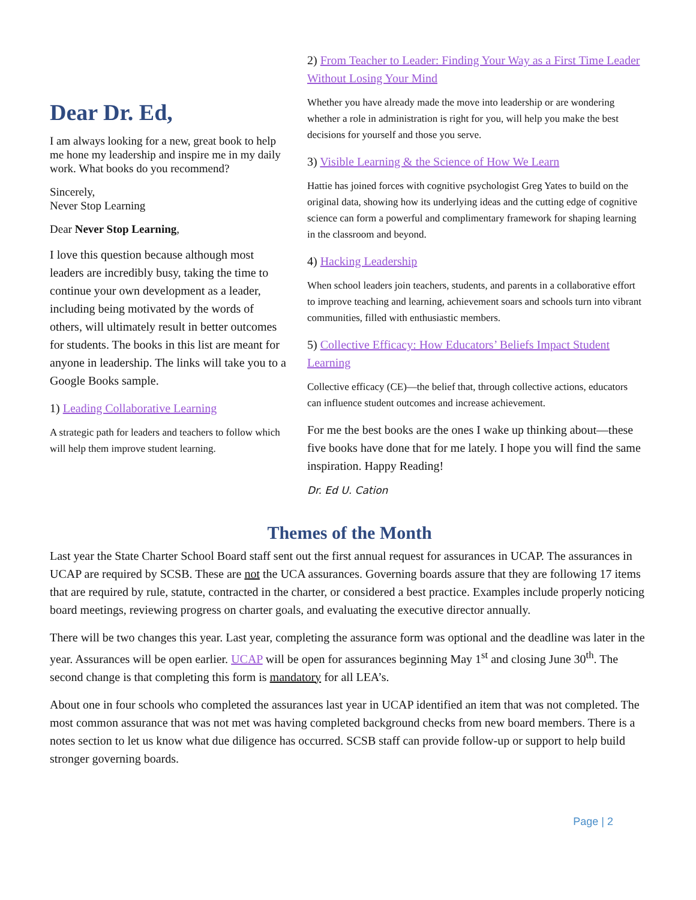Dear Dr. Ed,
I am always looking for a new, great book to help me hone my leadership and inspire me in my daily work. What books do you recommend?
Sincerely,
Never Stop Learning
Dear Never Stop Learning,
I love this question because although most leaders are incredibly busy, taking the time to continue your own development as a leader, including being motivated by the words of others, will ultimately result in better outcomes for students. The books in this list are meant for anyone in leadership. The links will take you to a Google Books sample.
1) Leading Collaborative Learning
A strategic path for leaders and teachers to follow which will help them improve student learning.
2) From Teacher to Leader: Finding Your Way as a First Time Leader Without Losing Your Mind
Whether you have already made the move into leadership or are wondering whether a role in administration is right for you, will help you make the best decisions for yourself and those you serve.
3) Visible Learning & the Science of How We Learn
Hattie has joined forces with cognitive psychologist Greg Yates to build on the original data, showing how its underlying ideas and the cutting edge of cognitive science can form a powerful and complimentary framework for shaping learning in the classroom and beyond.
4) Hacking Leadership
When school leaders join teachers, students, and parents in a collaborative effort to improve teaching and learning, achievement soars and schools turn into vibrant communities, filled with enthusiastic members.
5) Collective Efficacy: How Educators’ Beliefs Impact Student Learning
Collective efficacy (CE)—the belief that, through collective actions, educators can influence student outcomes and increase achievement.
For me the best books are the ones I wake up thinking about—these five books have done that for me lately. I hope you will find the same inspiration. Happy Reading!
Dr. Ed U. Cation
Themes of the Month
Last year the State Charter School Board staff sent out the first annual request for assurances in UCAP. The assurances in UCAP are required by SCSB. These are not the UCA assurances. Governing boards assure that they are following 17 items that are required by rule, statute, contracted in the charter, or considered a best practice. Examples include properly noticing board meetings, reviewing progress on charter goals, and evaluating the executive director annually.
There will be two changes this year. Last year, completing the assurance form was optional and the deadline was later in the year. Assurances will be open earlier. UCAP will be open for assurances beginning May 1<sup>st</sup> and closing June 30<sup>th</sup>. The second change is that completing this form is mandatory for all LEA’s.
About one in four schools who completed the assurances last year in UCAP identified an item that was not completed. The most common assurance that was not met was having completed background checks from new board members. There is a notes section to let us know what due diligence has occurred. SCSB staff can provide follow-up or support to help build stronger governing boards.
Page | 2